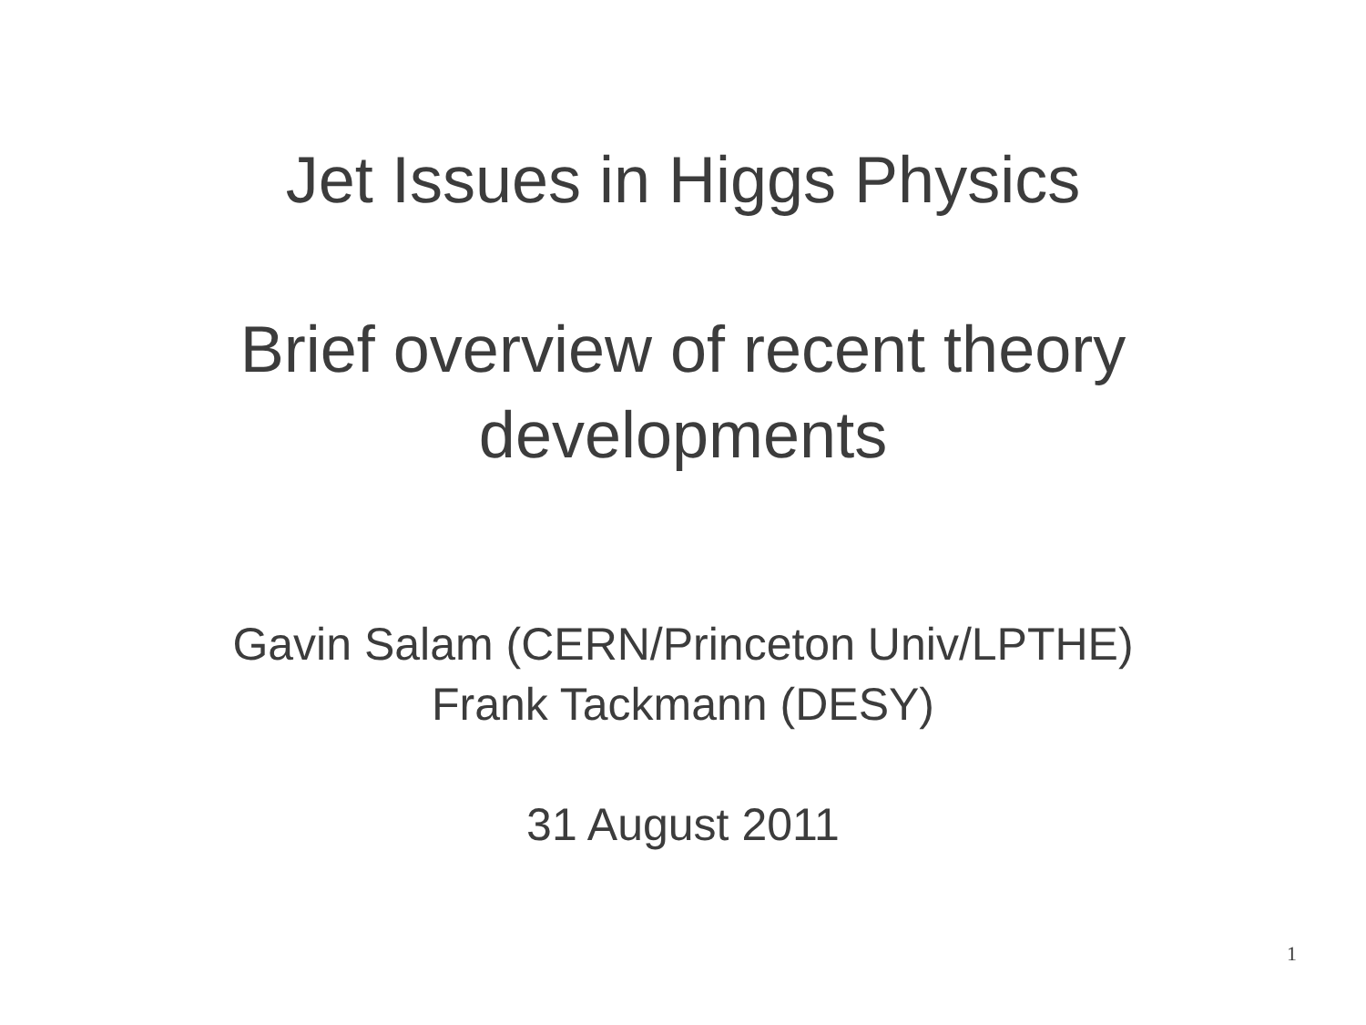Jet Issues in Higgs Physics
Brief overview of recent theory
developments
Gavin Salam (CERN/Princeton Univ/LPTHE)
Frank Tackmann (DESY)
31 August 2011
1